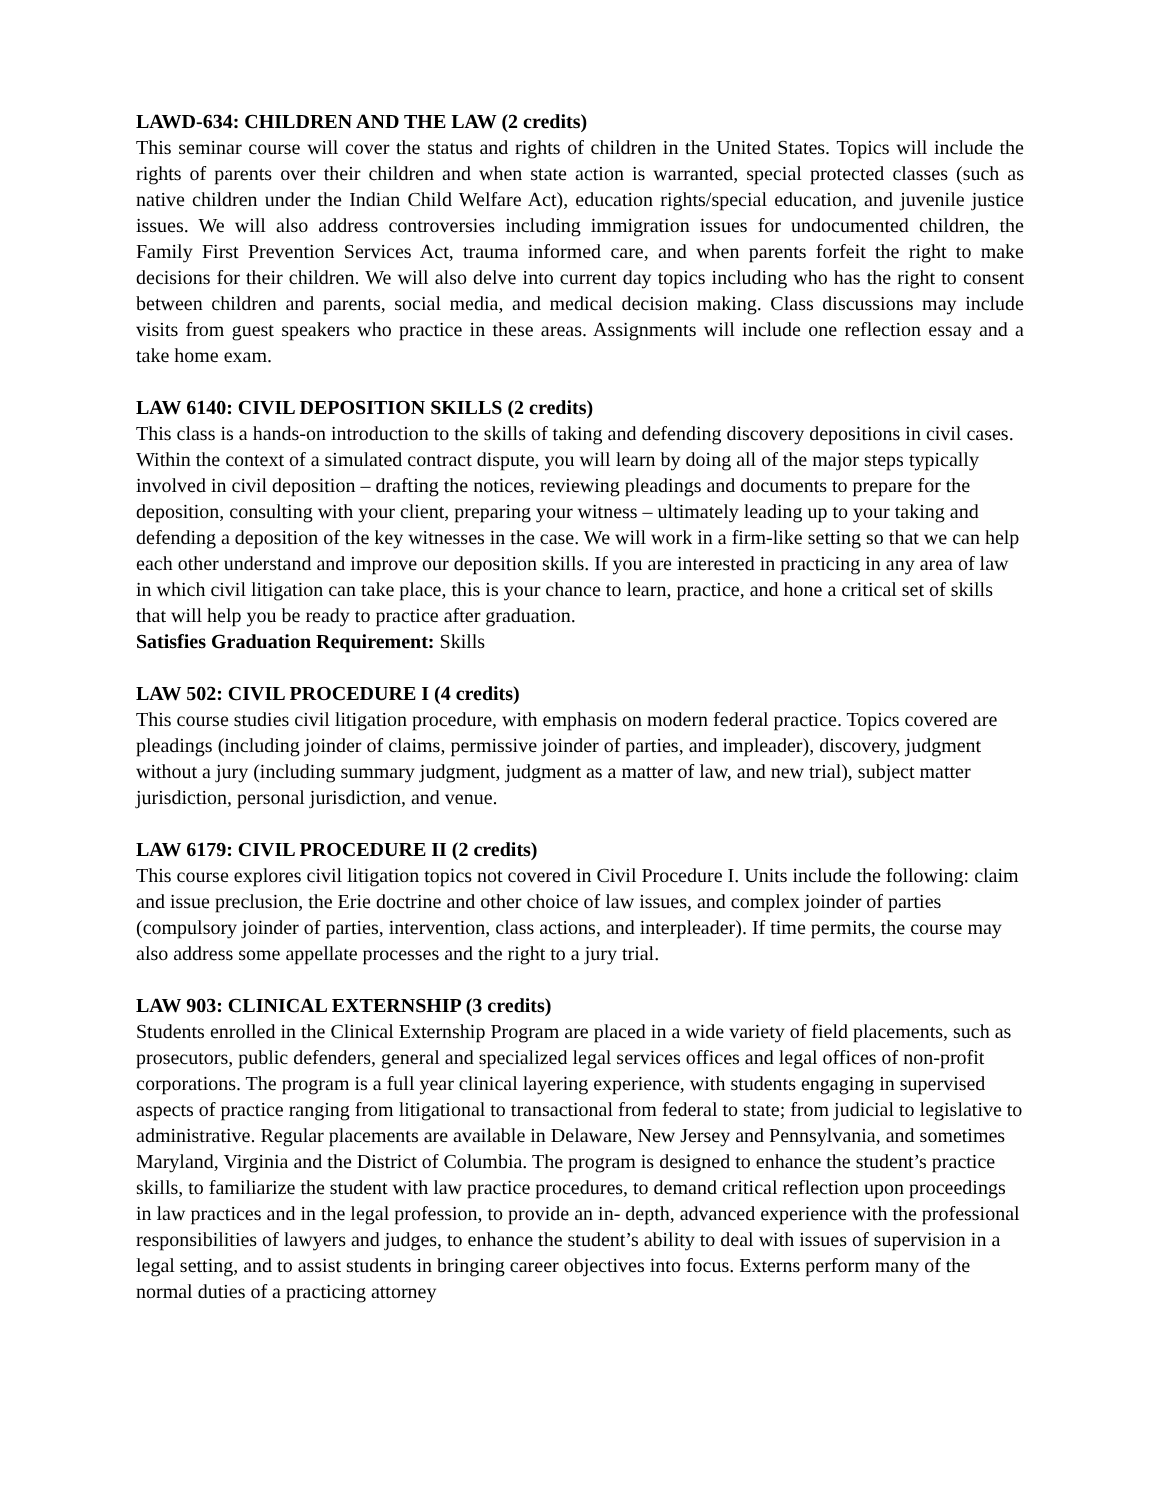LAWD-634: CHILDREN AND THE LAW (2 credits)
This seminar course will cover the status and rights of children in the United States. Topics will include the rights of parents over their children and when state action is warranted, special protected classes (such as native children under the Indian Child Welfare Act), education rights/special education, and juvenile justice issues. We will also address controversies including immigration issues for undocumented children, the Family First Prevention Services Act, trauma informed care, and when parents forfeit the right to make decisions for their children. We will also delve into current day topics including who has the right to consent between children and parents, social media, and medical decision making. Class discussions may include visits from guest speakers who practice in these areas. Assignments will include one reflection essay and a take home exam.
LAW 6140: CIVIL DEPOSITION SKILLS (2 credits)
This class is a hands-on introduction to the skills of taking and defending discovery depositions in civil cases. Within the context of a simulated contract dispute, you will learn by doing all of the major steps typically involved in civil deposition – drafting the notices, reviewing pleadings and documents to prepare for the deposition, consulting with your client, preparing your witness – ultimately leading up to your taking and defending a deposition of the key witnesses in the case. We will work in a firm-like setting so that we can help each other understand and improve our deposition skills. If you are interested in practicing in any area of law in which civil litigation can take place, this is your chance to learn, practice, and hone a critical set of skills that will help you be ready to practice after graduation.
Satisfies Graduation Requirement: Skills
LAW 502: CIVIL PROCEDURE I (4 credits)
This course studies civil litigation procedure, with emphasis on modern federal practice. Topics covered are pleadings (including joinder of claims, permissive joinder of parties, and impleader), discovery, judgment without a jury (including summary judgment, judgment as a matter of law, and new trial), subject matter jurisdiction, personal jurisdiction, and venue.
LAW 6179: CIVIL PROCEDURE II (2 credits)
This course explores civil litigation topics not covered in Civil Procedure I. Units include the following: claim and issue preclusion, the Erie doctrine and other choice of law issues, and complex joinder of parties (compulsory joinder of parties, intervention, class actions, and interpleader). If time permits, the course may also address some appellate processes and the right to a jury trial.
LAW 903: CLINICAL EXTERNSHIP (3 credits)
Students enrolled in the Clinical Externship Program are placed in a wide variety of field placements, such as prosecutors, public defenders, general and specialized legal services offices and legal offices of non-profit corporations. The program is a full year clinical layering experience, with students engaging in supervised aspects of practice ranging from litigational to transactional from federal to state; from judicial to legislative to administrative. Regular placements are available in Delaware, New Jersey and Pennsylvania, and sometimes Maryland, Virginia and the District of Columbia. The program is designed to enhance the student’s practice skills, to familiarize the student with law practice procedures, to demand critical reflection upon proceedings in law practices and in the legal profession, to provide an in- depth, advanced experience with the professional responsibilities of lawyers and judges, to enhance the student’s ability to deal with issues of supervision in a legal setting, and to assist students in bringing career objectives into focus. Externs perform many of the normal duties of a practicing attorney